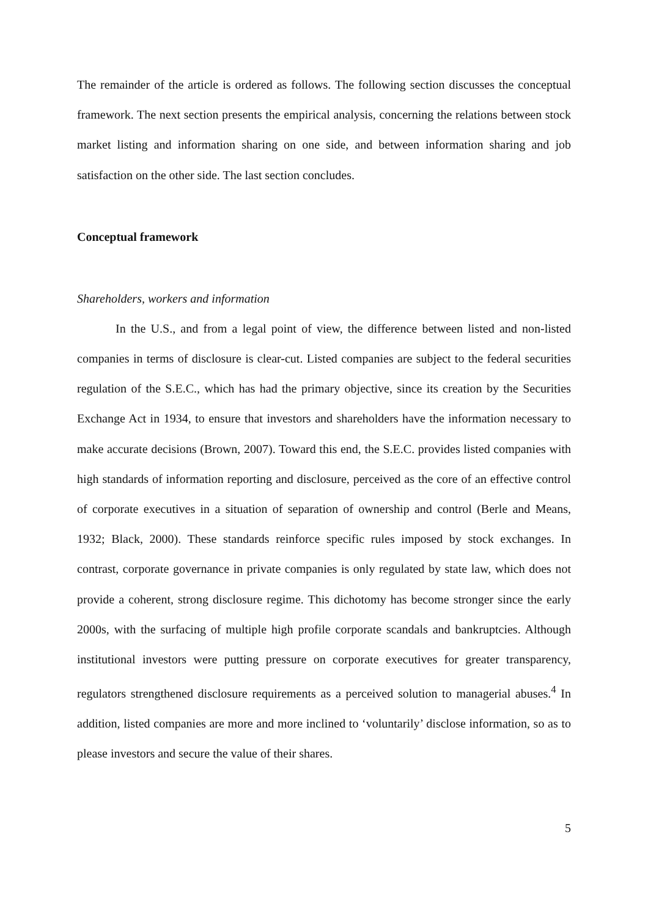The remainder of the article is ordered as follows. The following section discusses the conceptual framework. The next section presents the empirical analysis, concerning the relations between stock market listing and information sharing on one side, and between information sharing and job satisfaction on the other side. The last section concludes.
Conceptual framework
Shareholders, workers and information
In the U.S., and from a legal point of view, the difference between listed and non-listed companies in terms of disclosure is clear-cut. Listed companies are subject to the federal securities regulation of the S.E.C., which has had the primary objective, since its creation by the Securities Exchange Act in 1934, to ensure that investors and shareholders have the information necessary to make accurate decisions (Brown, 2007). Toward this end, the S.E.C. provides listed companies with high standards of information reporting and disclosure, perceived as the core of an effective control of corporate executives in a situation of separation of ownership and control (Berle and Means, 1932; Black, 2000). These standards reinforce specific rules imposed by stock exchanges. In contrast, corporate governance in private companies is only regulated by state law, which does not provide a coherent, strong disclosure regime. This dichotomy has become stronger since the early 2000s, with the surfacing of multiple high profile corporate scandals and bankruptcies. Although institutional investors were putting pressure on corporate executives for greater transparency, regulators strengthened disclosure requirements as a perceived solution to managerial abuses.<sup>4</sup> In addition, listed companies are more and more inclined to ‘voluntarily’ disclose information, so as to please investors and secure the value of their shares.
5